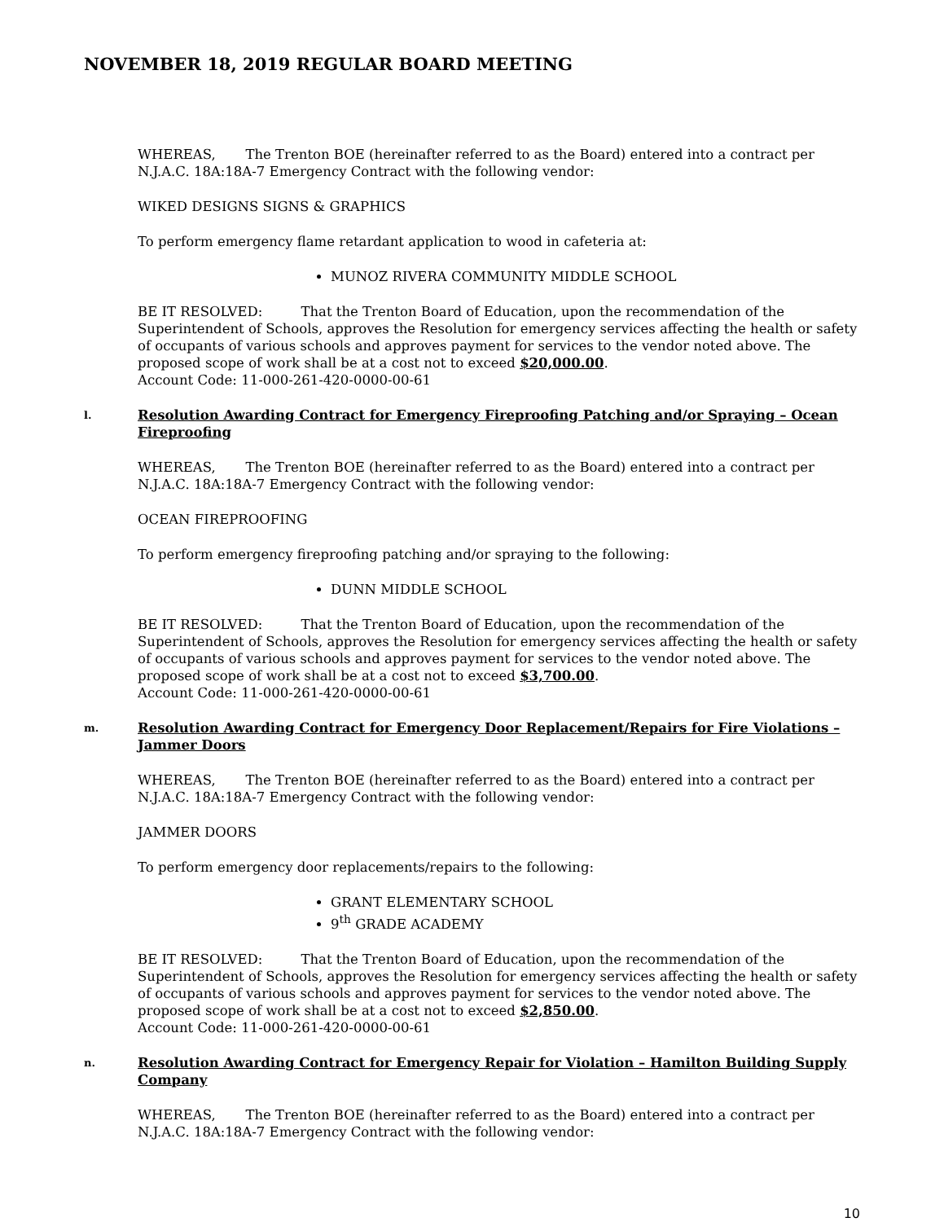NOVEMBER 18, 2019 REGULAR BOARD MEETING
WHEREAS, The Trenton BOE (hereinafter referred to as the Board) entered into a contract per N.J.A.C. 18A:18A-7 Emergency Contract with the following vendor:
WIKED DESIGNS SIGNS & GRAPHICS
To perform emergency flame retardant application to wood in cafeteria at:
MUNOZ RIVERA COMMUNITY MIDDLE SCHOOL
BE IT RESOLVED: That the Trenton Board of Education, upon the recommendation of the Superintendent of Schools, approves the Resolution for emergency services affecting the health or safety of occupants of various schools and approves payment for services to the vendor noted above. The proposed scope of work shall be at a cost not to exceed $20,000.00.
Account Code: 11-000-261-420-0000-00-61
l. Resolution Awarding Contract for Emergency Fireproofing Patching and/or Spraying – Ocean Fireproofing
WHEREAS, The Trenton BOE (hereinafter referred to as the Board) entered into a contract per N.J.A.C. 18A:18A-7 Emergency Contract with the following vendor:
OCEAN FIREPROOFING
To perform emergency fireproofing patching and/or spraying to the following:
DUNN MIDDLE SCHOOL
BE IT RESOLVED: That the Trenton Board of Education, upon the recommendation of the Superintendent of Schools, approves the Resolution for emergency services affecting the health or safety of occupants of various schools and approves payment for services to the vendor noted above. The proposed scope of work shall be at a cost not to exceed $3,700.00.
Account Code: 11-000-261-420-0000-00-61
m. Resolution Awarding Contract for Emergency Door Replacement/Repairs for Fire Violations – Jammer Doors
WHEREAS, The Trenton BOE (hereinafter referred to as the Board) entered into a contract per N.J.A.C. 18A:18A-7 Emergency Contract with the following vendor:
JAMMER DOORS
To perform emergency door replacements/repairs to the following:
GRANT ELEMENTARY SCHOOL
9<sup>th</sup> GRADE ACADEMY
BE IT RESOLVED: That the Trenton Board of Education, upon the recommendation of the Superintendent of Schools, approves the Resolution for emergency services affecting the health or safety of occupants of various schools and approves payment for services to the vendor noted above. The proposed scope of work shall be at a cost not to exceed $2,850.00.
Account Code: 11-000-261-420-0000-00-61
n. Resolution Awarding Contract for Emergency Repair for Violation – Hamilton Building Supply Company
WHEREAS, The Trenton BOE (hereinafter referred to as the Board) entered into a contract per N.J.A.C. 18A:18A-7 Emergency Contract with the following vendor:
10